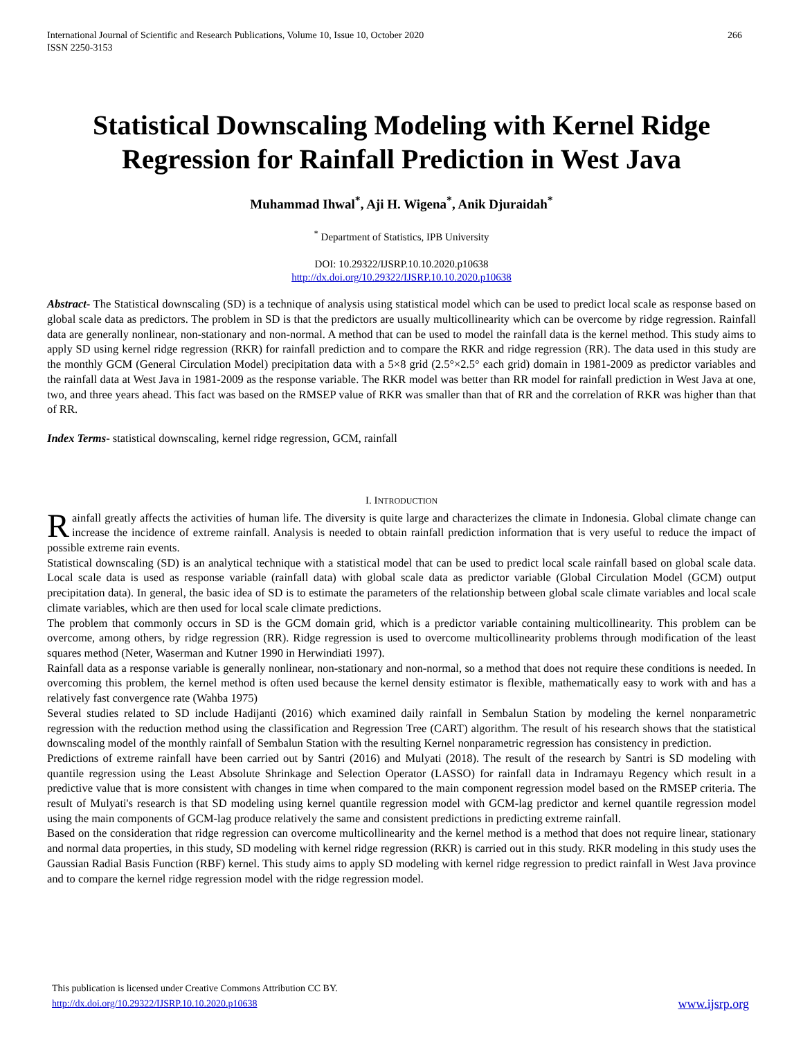International Journal of Scientific and Research Publications, Volume 10, Issue 10, October 2020
ISSN 2250-3153 266
Statistical Downscaling Modeling with Kernel Ridge Regression for Rainfall Prediction in West Java
Muhammad Ihwal<sup>*</sup>, Aji H. Wigena<sup>*</sup>, Anik Djuraidah<sup>*</sup>
<sup>*</sup> Department of Statistics, IPB University
DOI: 10.29322/IJSRP.10.10.2020.p10638
http://dx.doi.org/10.29322/IJSRP.10.10.2020.p10638
Abstract- The Statistical downscaling (SD) is a technique of analysis using statistical model which can be used to predict local scale as response based on global scale data as predictors. The problem in SD is that the predictors are usually multicollinearity which can be overcome by ridge regression. Rainfall data are generally nonlinear, non-stationary and non-normal. A method that can be used to model the rainfall data is the kernel method. This study aims to apply SD using kernel ridge regression (RKR) for rainfall prediction and to compare the RKR and ridge regression (RR). The data used in this study are the monthly GCM (General Circulation Model) precipitation data with a 5×8 grid (2.5°×2.5° each grid) domain in 1981-2009 as predictor variables and the rainfall data at West Java in 1981-2009 as the response variable. The RKR model was better than RR model for rainfall prediction in West Java at one, two, and three years ahead. This fact was based on the RMSEP value of RKR was smaller than that of RR and the correlation of RKR was higher than that of RR.
Index Terms- statistical downscaling, kernel ridge regression, GCM, rainfall
I. INTRODUCTION
Rainfall greatly affects the activities of human life. The diversity is quite large and characterizes the climate in Indonesia. Global climate change can increase the incidence of extreme rainfall. Analysis is needed to obtain rainfall prediction information that is very useful to reduce the impact of possible extreme rain events.
Statistical downscaling (SD) is an analytical technique with a statistical model that can be used to predict local scale rainfall based on global scale data. Local scale data is used as response variable (rainfall data) with global scale data as predictor variable (Global Circulation Model (GCM) output precipitation data). In general, the basic idea of SD is to estimate the parameters of the relationship between global scale climate variables and local scale climate variables, which are then used for local scale climate predictions.
The problem that commonly occurs in SD is the GCM domain grid, which is a predictor variable containing multicollinearity. This problem can be overcome, among others, by ridge regression (RR). Ridge regression is used to overcome multicollinearity problems through modification of the least squares method (Neter, Waserman and Kutner 1990 in Herwindiati 1997).
Rainfall data as a response variable is generally nonlinear, non-stationary and non-normal, so a method that does not require these conditions is needed. In overcoming this problem, the kernel method is often used because the kernel density estimator is flexible, mathematically easy to work with and has a relatively fast convergence rate (Wahba 1975)
Several studies related to SD include Hadijanti (2016) which examined daily rainfall in Sembalun Station by modeling the kernel nonparametric regression with the reduction method using the classification and Regression Tree (CART) algorithm. The result of his research shows that the statistical downscaling model of the monthly rainfall of Sembalun Station with the resulting Kernel nonparametric regression has consistency in prediction.
Predictions of extreme rainfall have been carried out by Santri (2016) and Mulyati (2018). The result of the research by Santri is SD modeling with quantile regression using the Least Absolute Shrinkage and Selection Operator (LASSO) for rainfall data in Indramayu Regency which result in a predictive value that is more consistent with changes in time when compared to the main component regression model based on the RMSEP criteria. The result of Mulyati's research is that SD modeling using kernel quantile regression model with GCM-lag predictor and kernel quantile regression model using the main components of GCM-lag produce relatively the same and consistent predictions in predicting extreme rainfall.
Based on the consideration that ridge regression can overcome multicollinearity and the kernel method is a method that does not require linear, stationary and normal data properties, in this study, SD modeling with kernel ridge regression (RKR) is carried out in this study. RKR modeling in this study uses the Gaussian Radial Basis Function (RBF) kernel. This study aims to apply SD modeling with kernel ridge regression to predict rainfall in West Java province and to compare the kernel ridge regression model with the ridge regression model.
This publication is licensed under Creative Commons Attribution CC BY.
http://dx.doi.org/10.29322/IJSRP.10.10.2020.p10638 www.ijsrp.org